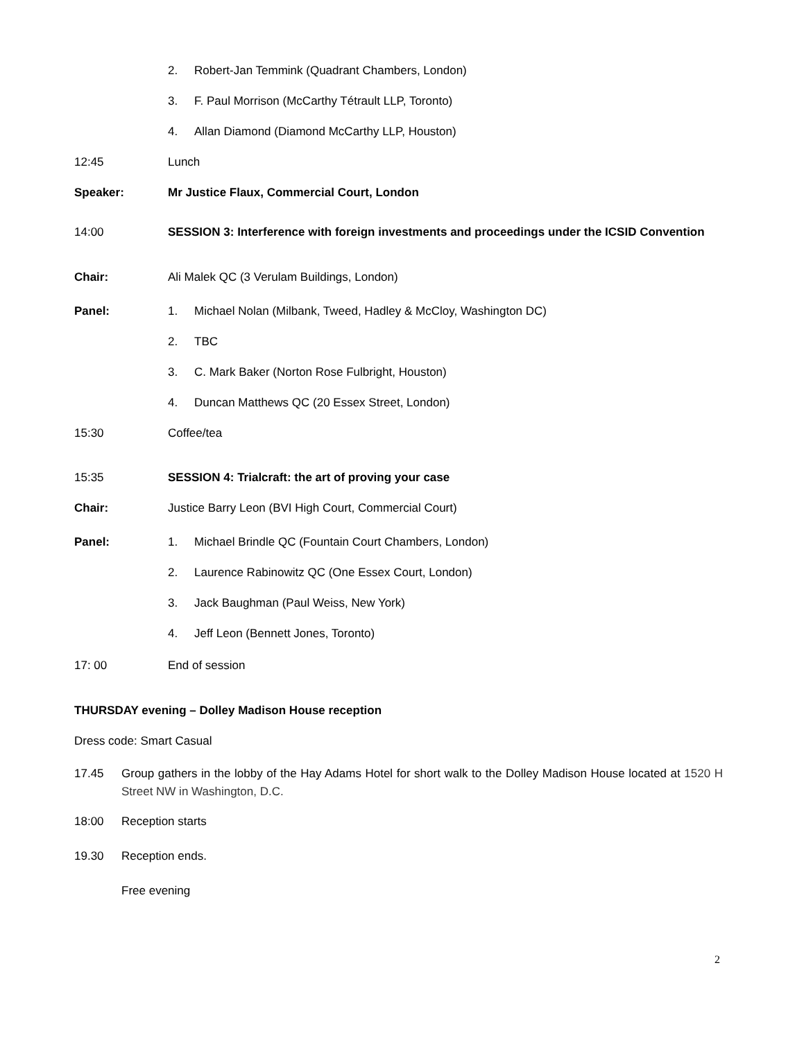2. Robert-Jan Temmink (Quadrant Chambers, London)
3. F. Paul Morrison (McCarthy Tétrault LLP, Toronto)
4. Allan Diamond (Diamond McCarthy LLP, Houston)
12:45 Lunch
Speaker: Mr Justice Flaux, Commercial Court, London
14:00
SESSION 3: Interference with foreign investments and proceedings under the ICSID Convention
Chair: Ali Malek QC (3 Verulam Buildings, London)
Panel: 1. Michael Nolan (Milbank, Tweed, Hadley & McCloy, Washington DC)
2. TBC
3. C. Mark Baker (Norton Rose Fulbright, Houston)
4. Duncan Matthews QC (20 Essex Street, London)
15:30 Coffee/tea
15:35 SESSION 4: Trialcraft: the art of proving your case
Chair: Justice Barry Leon (BVI High Court, Commercial Court)
Panel: 1. Michael Brindle QC (Fountain Court Chambers, London)
2. Laurence Rabinowitz QC (One Essex Court, London)
3. Jack Baughman (Paul Weiss, New York)
4. Jeff Leon (Bennett Jones, Toronto)
17: 00 End of session
THURSDAY evening – Dolley Madison House reception
Dress code: Smart Casual
17.45 Group gathers in the lobby of the Hay Adams Hotel for short walk to the Dolley Madison House located at 1520 H Street NW in Washington, D.C.
18:00 Reception starts
19.30 Reception ends.
Free evening
2